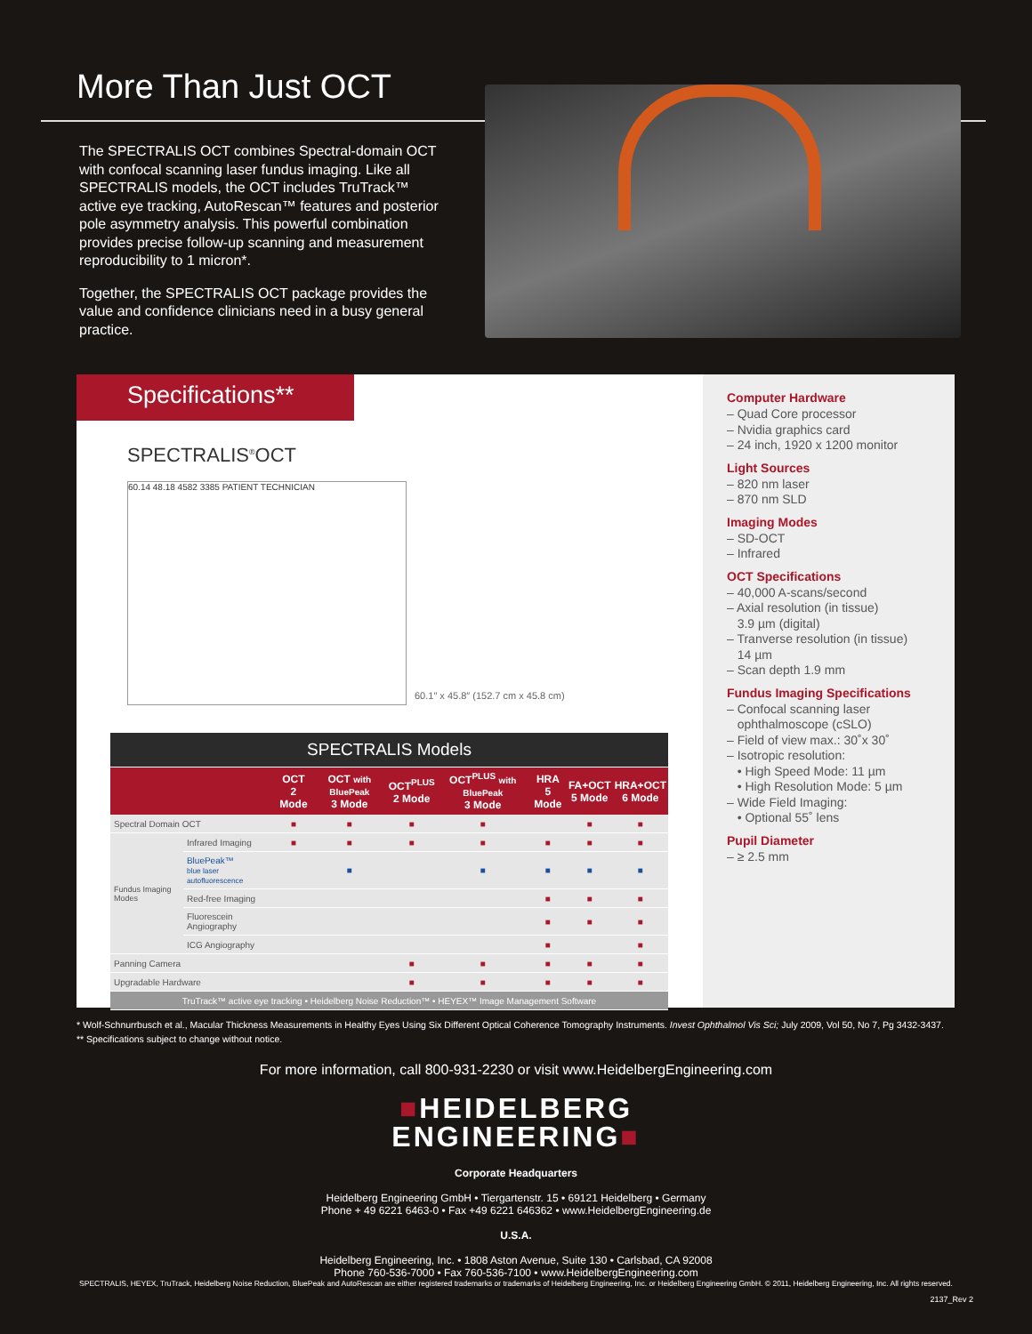More Than Just OCT
The SPECTRALIS OCT combines Spectral-domain OCT with confocal scanning laser fundus imaging. Like all SPECTRALIS models, the OCT includes TruTrack™ active eye tracking, AutoRescan™ features and posterior pole asymmetry analysis. This powerful combination provides precise follow-up scanning and measurement reproducibility to 1 micron*.
Together, the SPECTRALIS OCT package provides the value and confidence clinicians need in a busy general practice.
Specifications**
SPECTRALIS<sup>®</sup>OCT
60.14 48.18 4582 3385 PATIENT TECHNICIAN
60.1″ x 45.8″ (152.7 cm x 45.8 cm)
| SPECTRALIS Models | | | | | | | | |
| | | OCT 2 Mode | OCT with BluePeak 3 Mode | OCT<sup>PLUS</sup> 2 Mode | OCT<sup>PLUS</sup> with BluePeak 3 Mode | HRA 5 Mode | FA+OCT 5 Mode | HRA+OCT 6 Mode |
| Spectral Domain OCT | | ■ | ■ | ■ | ■ | | ■ | ■ |
| Fundus Imaging Modes | Infrared Imaging | ■ | ■ | ■ | ■ | ■ | ■ | ■ |
| | BluePeak™ blue laser autofluorescence | | ■ | | ■ | ■ | ■ | ■ |
| | Red-free Imaging | | | | | ■ | ■ | ■ |
| | Fluorescein Angiography | | | | | ■ | ■ | ■ |
| | ICG Angiography | | | | | ■ | | ■ |
| Panning Camera | | | | ■ | ■ | ■ | ■ | ■ |
| Upgradable Hardware | | | | ■ | ■ | ■ | ■ | ■ |
| TruTrack™ active eye tracking • Heidelberg Noise Reduction™ • HEYEX™ Image Management Software | | | | | | | | |
Computer Hardware
– Quad Core processor
– Nvidia graphics card
– 24 inch, 1920 x 1200 monitor
Light Sources
– 820 nm laser
– 870 nm SLD
Imaging Modes
– SD-OCT
– Infrared
OCT Specifications
– 40,000 A-scans/second
– Axial resolution (in tissue)
3.9 µm (digital)
– Tranverse resolution (in tissue)
14 µm
– Scan depth 1.9 mm
Fundus Imaging Specifications
– Confocal scanning laser
ophthalmoscope (cSLO)
– Field of view max.: 30˚x 30˚
– Isotropic resolution:
• High Speed Mode: 11 µm
• High Resolution Mode: 5 µm
– Wide Field Imaging:
• Optional 55˚ lens
Pupil Diameter
– ≥ 2.5 mm
* Wolf-Schnurrbusch et al., Macular Thickness Measurements in Healthy Eyes Using Six Different Optical Coherence Tomography Instruments. Invest Ophthalmol Vis Sci; July 2009, Vol 50, No 7, Pg 3432-3437.
** Specifications subject to change without notice.
For more information, call 800-931-2230 or visit www.HeidelbergEngineering.com
■HEIDELBERG
ENGINEERING■
Corporate Headquarters
Heidelberg Engineering GmbH • Tiergartenstr. 15 • 69121 Heidelberg • Germany
Phone + 49 6221 6463-0 • Fax +49 6221 646362 • www.HeidelbergEngineering.de
U.S.A.
Heidelberg Engineering, Inc. • 1808 Aston Avenue, Suite 130 • Carlsbad, CA 92008
Phone 760-536-7000 • Fax 760-536-7100 • www.HeidelbergEngineering.com
SPECTRALIS, HEYEX, TruTrack, Heidelberg Noise Reduction, BluePeak and AutoRescan are either registered trademarks or trademarks of Heidelberg Engineering, Inc. or Heidelberg Engineering GmbH. © 2011, Heidelberg Engineering, Inc. All rights reserved.
2137_Rev 2